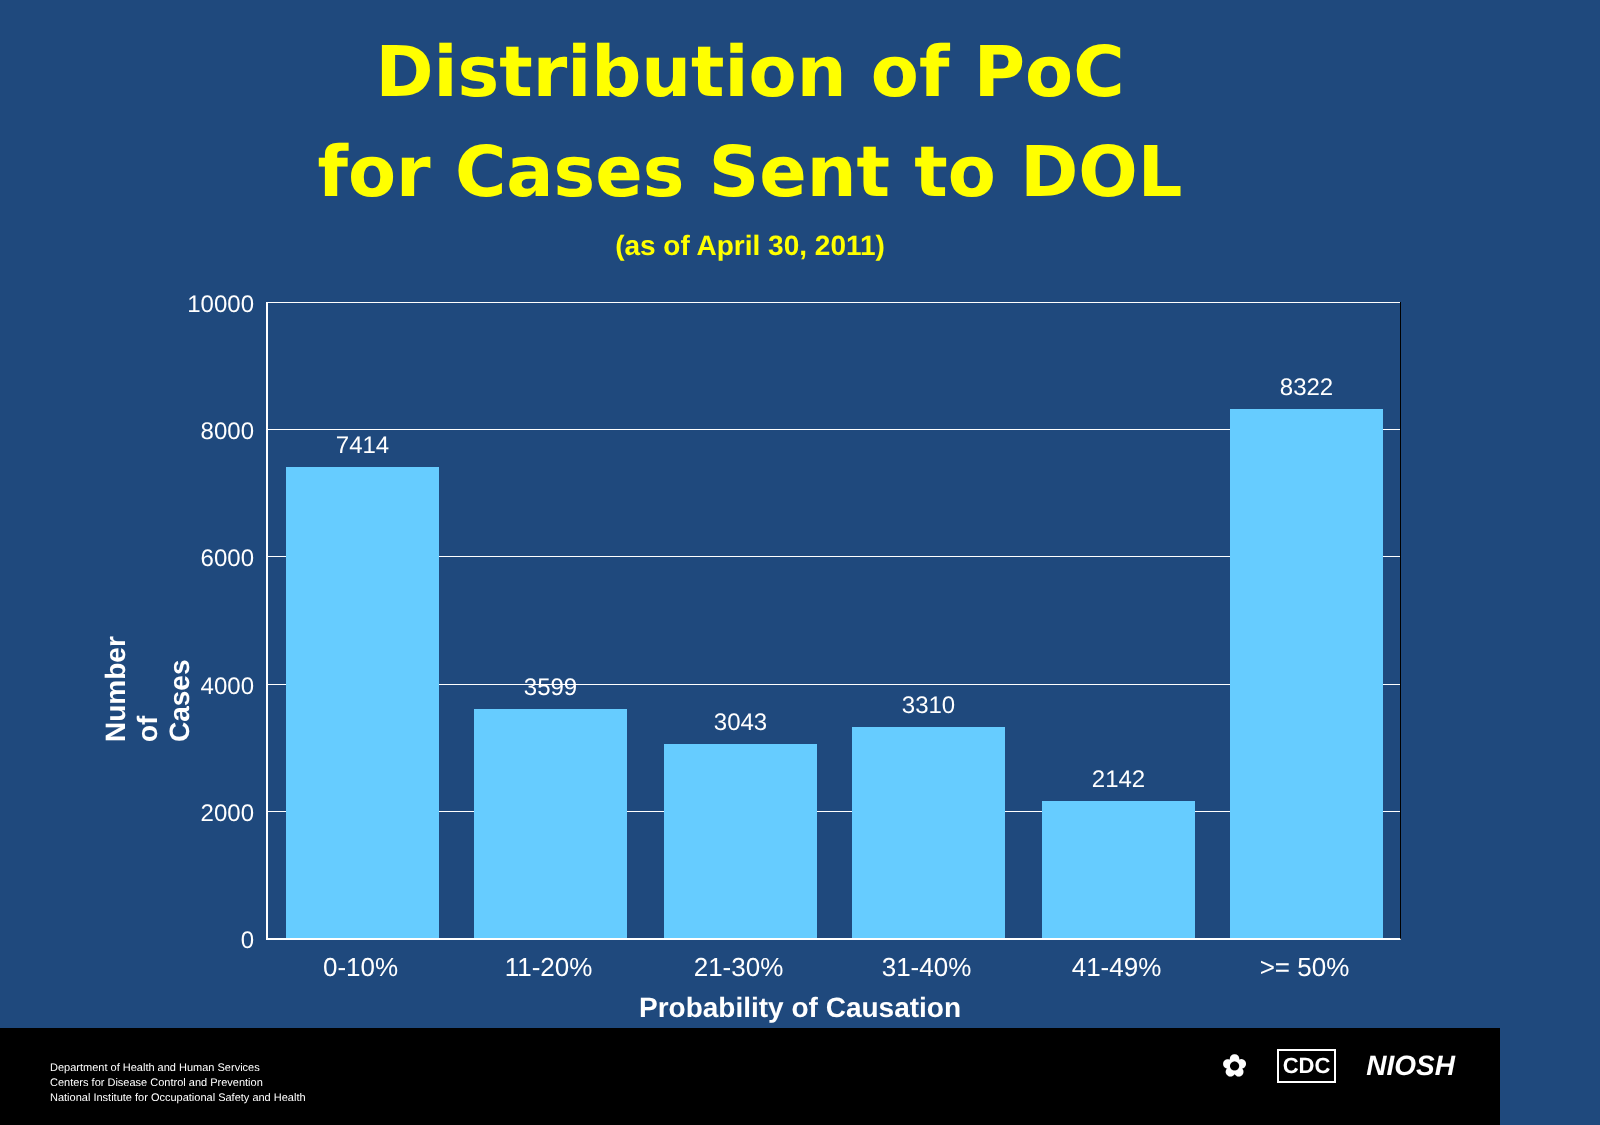Distribution of PoC
for Cases Sent to DOL
(as of April 30, 2011)
Number of Cases
10000
8000
6000
4000
2000
0
7414 3599 3043 3310 2142 8322
0-10% 11-20% 21-30% 31-40% 41-49% >= 50%
Probability of Causation
Department of Health and Human Services
Centers for Disease Control and Prevention
National Institute for Occupational Safety and Health
✿ CDC NIOSH